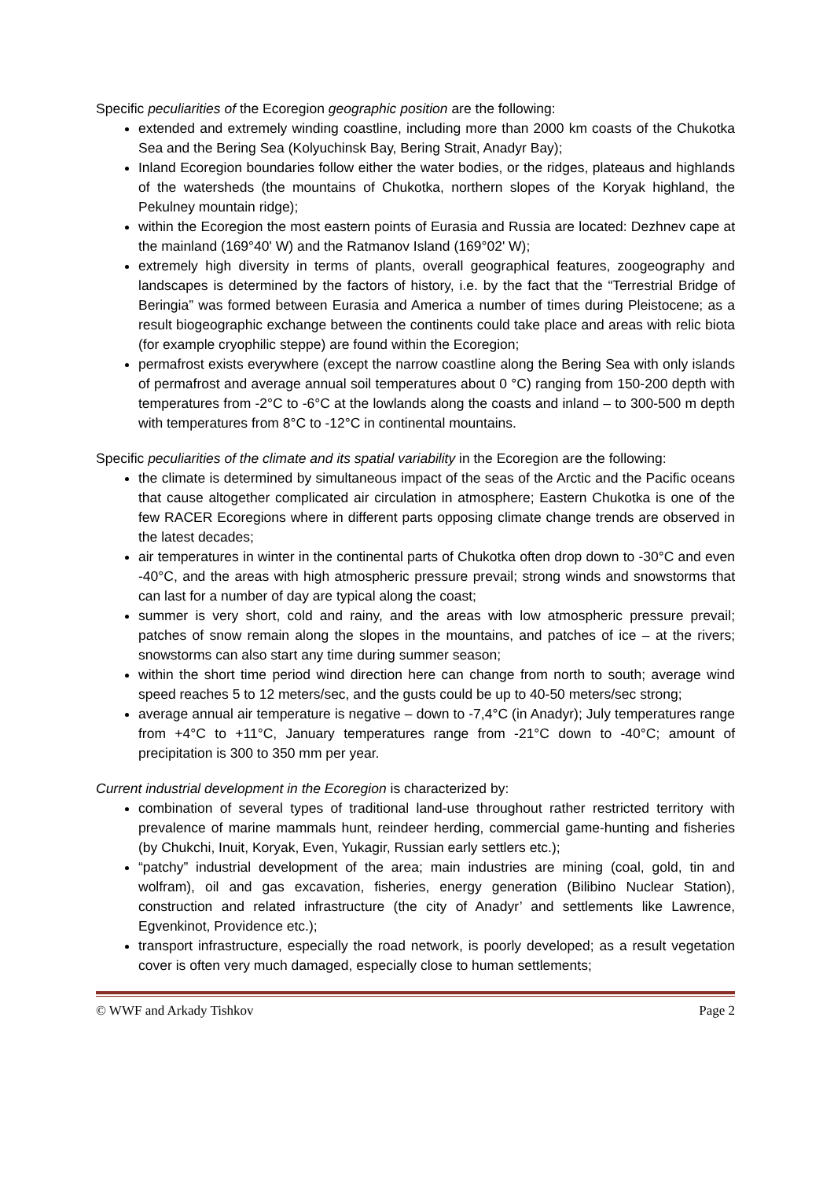Specific peculiarities of the Ecoregion geographic position are the following:
extended and extremely winding coastline, including more than 2000 km coasts of the Chukotka Sea and the Bering Sea (Kolyuchinsk Bay, Bering Strait, Anadyr Bay);
Inland Ecoregion boundaries follow either the water bodies, or the ridges, plateaus and highlands of the watersheds (the mountains of Chukotka, northern slopes of the Koryak highland, the Pekulney mountain ridge);
within the Ecoregion the most eastern points of Eurasia and Russia are located: Dezhnev cape at the mainland (169°40' W) and the Ratmanov Island (169°02' W);
extremely high diversity in terms of plants, overall geographical features, zoogeography and landscapes is determined by the factors of history, i.e. by the fact that the “Terrestrial Bridge of Beringia” was formed between Eurasia and America a number of times during Pleistocene; as a result biogeographic exchange between the continents could take place and areas with relic biota (for example cryophilic steppe) are found within the Ecoregion;
permafrost exists everywhere (except the narrow coastline along the Bering Sea with only islands of permafrost and average annual soil temperatures about 0 °C) ranging from 150-200 depth with temperatures from -2°C to -6°C at the lowlands along the coasts and inland – to 300-500 m depth with temperatures from 8°C to -12°C in continental mountains.
Specific peculiarities of the climate and its spatial variability in the Ecoregion are the following:
the climate is determined by simultaneous impact of the seas of the Arctic and the Pacific oceans that cause altogether complicated air circulation in atmosphere; Eastern Chukotka is one of the few RACER Ecoregions where in different parts opposing climate change trends are observed in the latest decades;
air temperatures in winter in the continental parts of Chukotka often drop down to -30°C and even -40°C, and the areas with high atmospheric pressure prevail; strong winds and snowstorms that can last for a number of day are typical along the coast;
summer is very short, cold and rainy, and the areas with low atmospheric pressure prevail; patches of snow remain along the slopes in the mountains, and patches of ice – at the rivers; snowstorms can also start any time during summer season;
within the short time period wind direction here can change from north to south; average wind speed reaches 5 to 12 meters/sec, and the gusts could be up to 40-50 meters/sec strong;
average annual air temperature is negative – down to -7,4°C (in Anadyr); July temperatures range from +4°C to +11°C, January temperatures range from -21°C down to -40°C; amount of precipitation is 300 to 350 mm per year.
Current industrial development in the Ecoregion is characterized by:
combination of several types of traditional land-use throughout rather restricted territory with prevalence of marine mammals hunt, reindeer herding, commercial game-hunting and fisheries (by Chukchi, Inuit, Koryak, Even, Yukagir, Russian early settlers etc.);
“patchy” industrial development of the area; main industries are mining (coal, gold, tin and wolfram), oil and gas excavation, fisheries, energy generation (Bilibino Nuclear Station), construction and related infrastructure (the city of Anadyr’ and settlements like Lawrence, Egvenkinot, Providence etc.);
transport infrastructure, especially the road network, is poorly developed; as a result vegetation cover is often very much damaged, especially close to human settlements;
© WWF and Arkady Tishkov Page 2